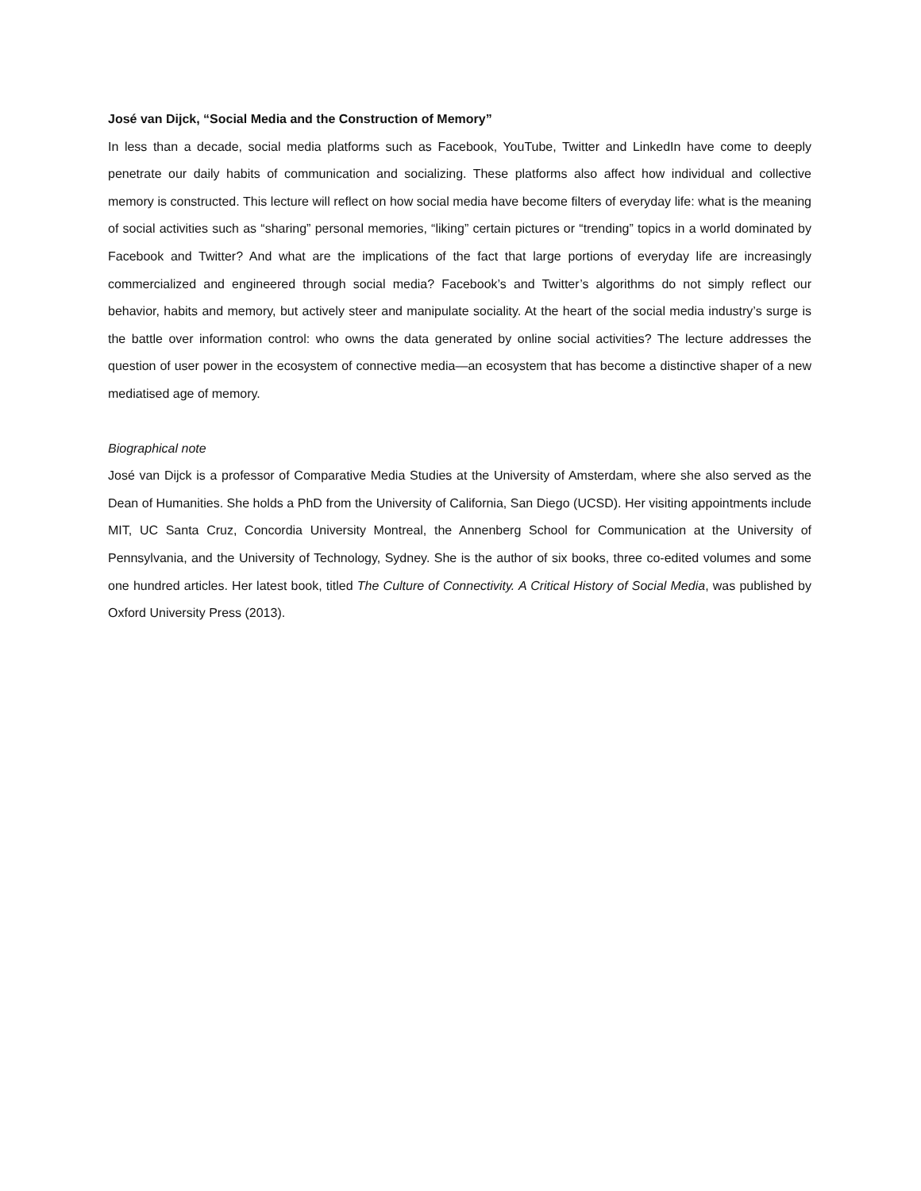José van Dijck, “Social Media and the Construction of Memory”
In less than a decade, social media platforms such as Facebook, YouTube, Twitter and LinkedIn have come to deeply penetrate our daily habits of communication and socializing. These platforms also affect how individual and collective memory is constructed. This lecture will reflect on how social media have become filters of everyday life: what is the meaning of social activities such as “sharing” personal memories, “liking” certain pictures or “trending” topics in a world dominated by Facebook and Twitter? And what are the implications of the fact that large portions of everyday life are increasingly commercialized and engineered through social media? Facebook’s and Twitter’s algorithms do not simply reflect our behavior, habits and memory, but actively steer and manipulate sociality. At the heart of the social media industry’s surge is the battle over information control: who owns the data generated by online social activities? The lecture addresses the question of user power in the ecosystem of connective media—an ecosystem that has become a distinctive shaper of a new mediatised age of memory.
Biographical note
José van Dijck is a professor of Comparative Media Studies at the University of Amsterdam, where she also served as the Dean of Humanities. She holds a PhD from the University of California, San Diego (UCSD). Her visiting appointments include MIT, UC Santa Cruz, Concordia University Montreal, the Annenberg School for Communication at the University of Pennsylvania, and the University of Technology, Sydney. She is the author of six books, three co-edited volumes and some one hundred articles. Her latest book, titled The Culture of Connectivity. A Critical History of Social Media, was published by Oxford University Press (2013).